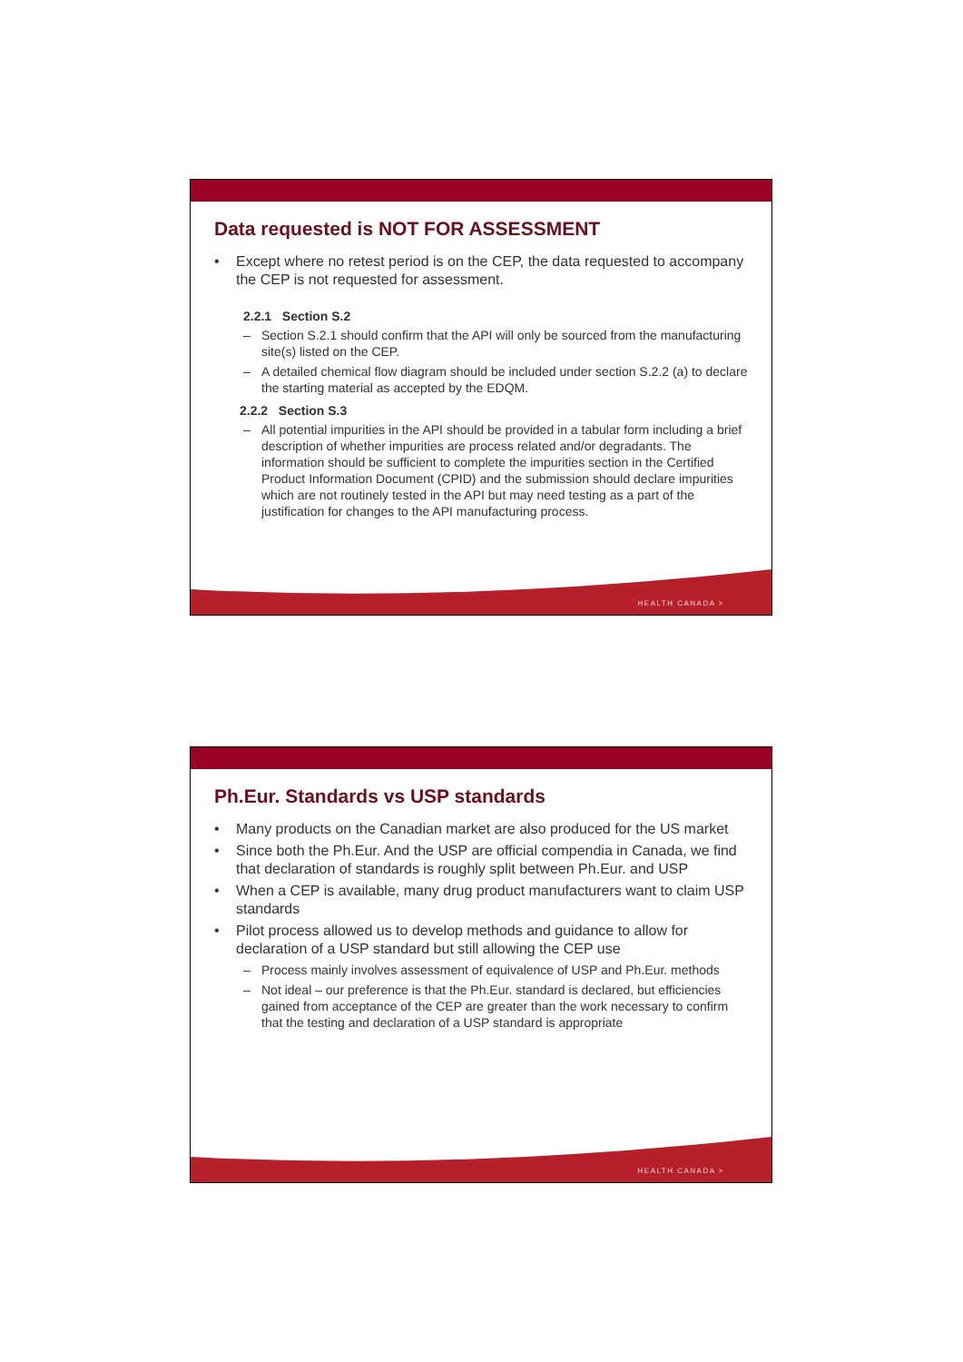Data requested is NOT FOR ASSESSMENT
• Except where no retest period is on the CEP, the data requested to accompany the CEP is not requested for assessment.
2.2.1 Section S.2
– Section S.2.1 should confirm that the API will only be sourced from the manufacturing site(s) listed on the CEP.
– A detailed chemical flow diagram should be included under section S.2.2 (a) to declare the starting material as accepted by the EDQM.
2.2.2 Section S.3
– All potential impurities in the API should be provided in a tabular form including a brief description of whether impurities are process related and/or degradants. The information should be sufficient to complete the impurities section in the Certified Product Information Document (CPID) and the submission should declare impurities which are not routinely tested in the API but may need testing as a part of the justification for changes to the API manufacturing process.
HEALTH CANADA >
Ph.Eur. Standards vs USP standards
• Many products on the Canadian market are also produced for the US market
• Since both the Ph.Eur. And the USP are official compendia in Canada, we find that declaration of standards is roughly split between Ph.Eur. and USP
• When a CEP is available, many drug product manufacturers want to claim USP standards
• Pilot process allowed us to develop methods and guidance to allow for declaration of a USP standard but still allowing the CEP use
– Process mainly involves assessment of equivalence of USP and Ph.Eur. methods
– Not ideal – our preference is that the Ph.Eur. standard is declared, but efficiencies gained from acceptance of the CEP are greater than the work necessary to confirm that the testing and declaration of a USP standard is appropriate
HEALTH CANADA >